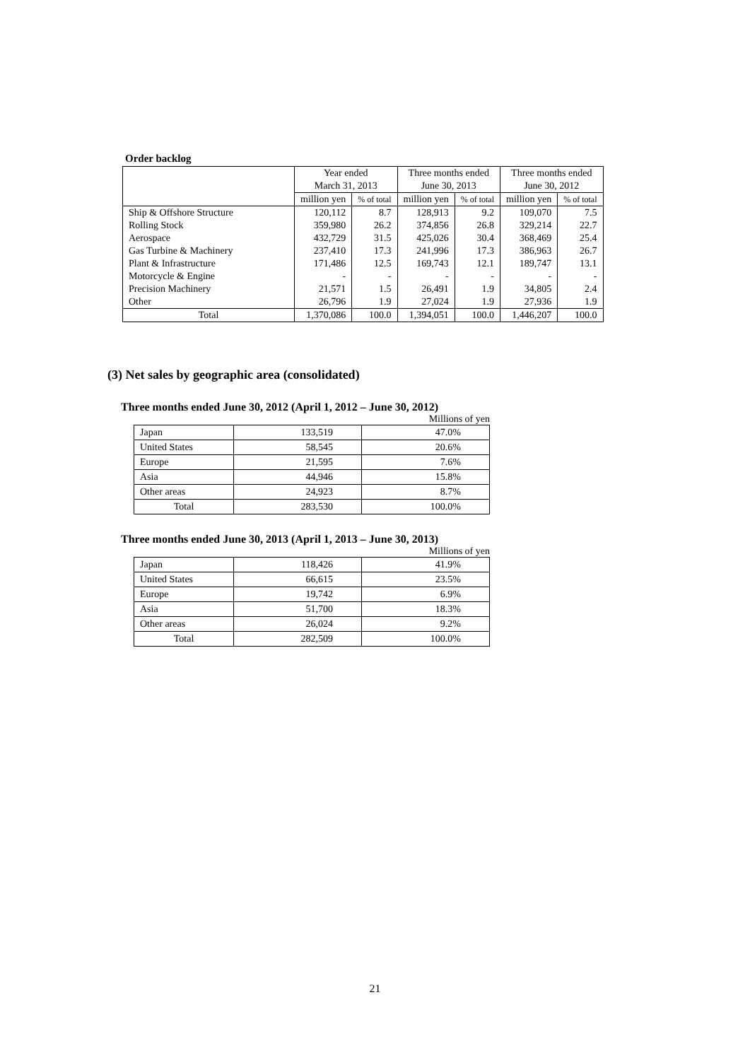Order backlog
| | Year ended March 31, 2013 | | Three months ended June 30, 2013 | | Three months ended June 30, 2012 | |
| --- | --- | --- | --- | --- | --- | --- |
| | million yen | % of total | million yen | % of total | million yen | % of total |
| Ship & Offshore Structure | 120,112 | 8.7 | 128,913 | 9.2 | 109,070 | 7.5 |
| Rolling Stock | 359,980 | 26.2 | 374,856 | 26.8 | 329,214 | 22.7 |
| Aerospace | 432,729 | 31.5 | 425,026 | 30.4 | 368,469 | 25.4 |
| Gas Turbine & Machinery | 237,410 | 17.3 | 241,996 | 17.3 | 386,963 | 26.7 |
| Plant & Infrastructure | 171,486 | 12.5 | 169,743 | 12.1 | 189,747 | 13.1 |
| Motorcycle & Engine | - | - | - | - | - | - |
| Precision Machinery | 21,571 | 1.5 | 26,491 | 1.9 | 34,805 | 2.4 |
| Other | 26,796 | 1.9 | 27,024 | 1.9 | 27,936 | 1.9 |
| Total | 1,370,086 | 100.0 | 1,394,051 | 100.0 | 1,446,207 | 100.0 |
(3) Net sales by geographic area (consolidated)
Three months ended June 30, 2012 (April 1, 2012 – June 30, 2012)
Millions of yen
| Japan | 133,519 | 47.0% |
| United States | 58,545 | 20.6% |
| Europe | 21,595 | 7.6% |
| Asia | 44,946 | 15.8% |
| Other areas | 24,923 | 8.7% |
| Total | 283,530 | 100.0% |
Three months ended June 30, 2013 (April 1, 2013 – June 30, 2013)
Millions of yen
| Japan | 118,426 | 41.9% |
| United States | 66,615 | 23.5% |
| Europe | 19,742 | 6.9% |
| Asia | 51,700 | 18.3% |
| Other areas | 26,024 | 9.2% |
| Total | 282,509 | 100.0% |
21